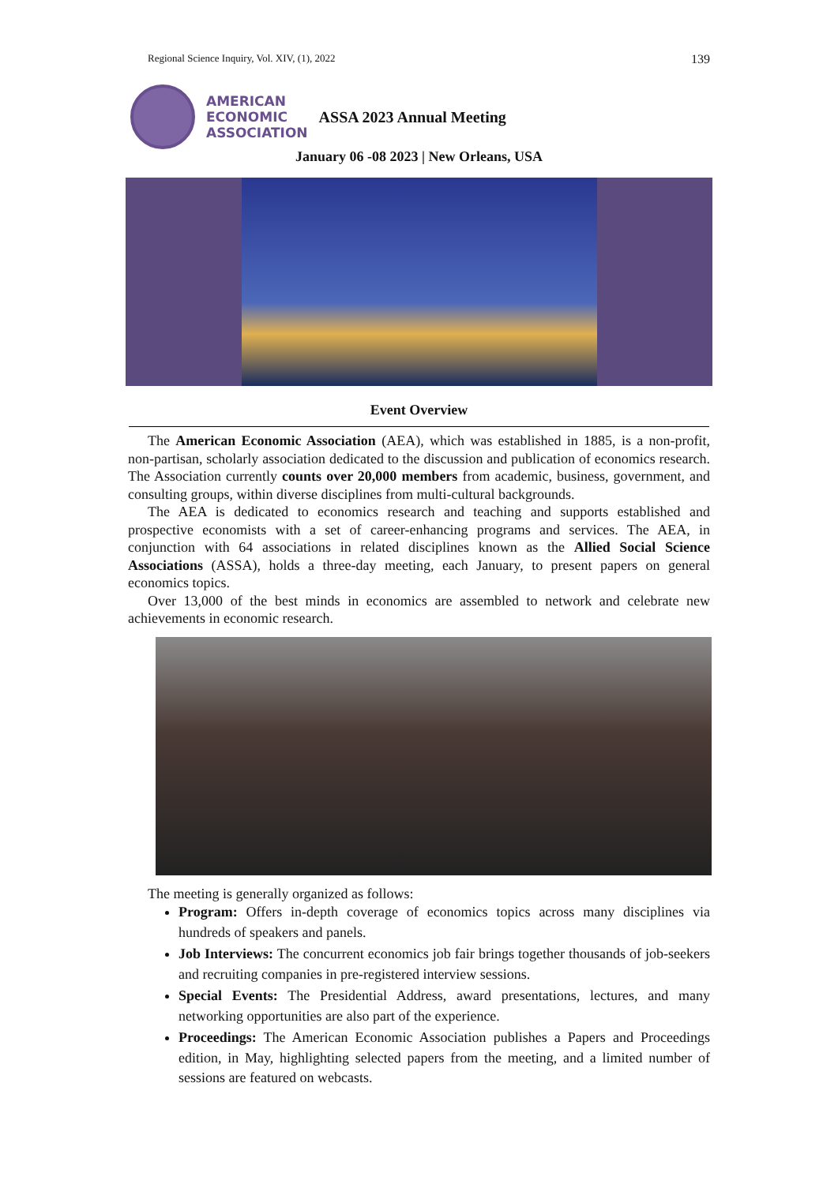Regional Science Inquiry, Vol. XIV, (1), 2022 139
AMERICAN
ECONOMIC
ASSOCIATION
ASSA 2023 Annual Meeting
January 06 -08 2023 | New Orleans, USA
Event Overview
The American Economic Association (AEA), which was established in 1885, is a non-profit, non-partisan, scholarly association dedicated to the discussion and publication of economics research. The Association currently counts over 20,000 members from academic, business, government, and consulting groups, within diverse disciplines from multi-cultural backgrounds.
The AEA is dedicated to economics research and teaching and supports established and prospective economists with a set of career-enhancing programs and services. The AEA, in conjunction with 64 associations in related disciplines known as the Allied Social Science Associations (ASSA), holds a three-day meeting, each January, to present papers on general economics topics.
Over 13,000 of the best minds in economics are assembled to network and celebrate new achievements in economic research.
The meeting is generally organized as follows:
Program: Offers in-depth coverage of economics topics across many disciplines via hundreds of speakers and panels.
Job Interviews: The concurrent economics job fair brings together thousands of job-seekers and recruiting companies in pre-registered interview sessions.
Special Events: The Presidential Address, award presentations, lectures, and many networking opportunities are also part of the experience.
Proceedings: The American Economic Association publishes a Papers and Proceedings edition, in May, highlighting selected papers from the meeting, and a limited number of sessions are featured on webcasts.